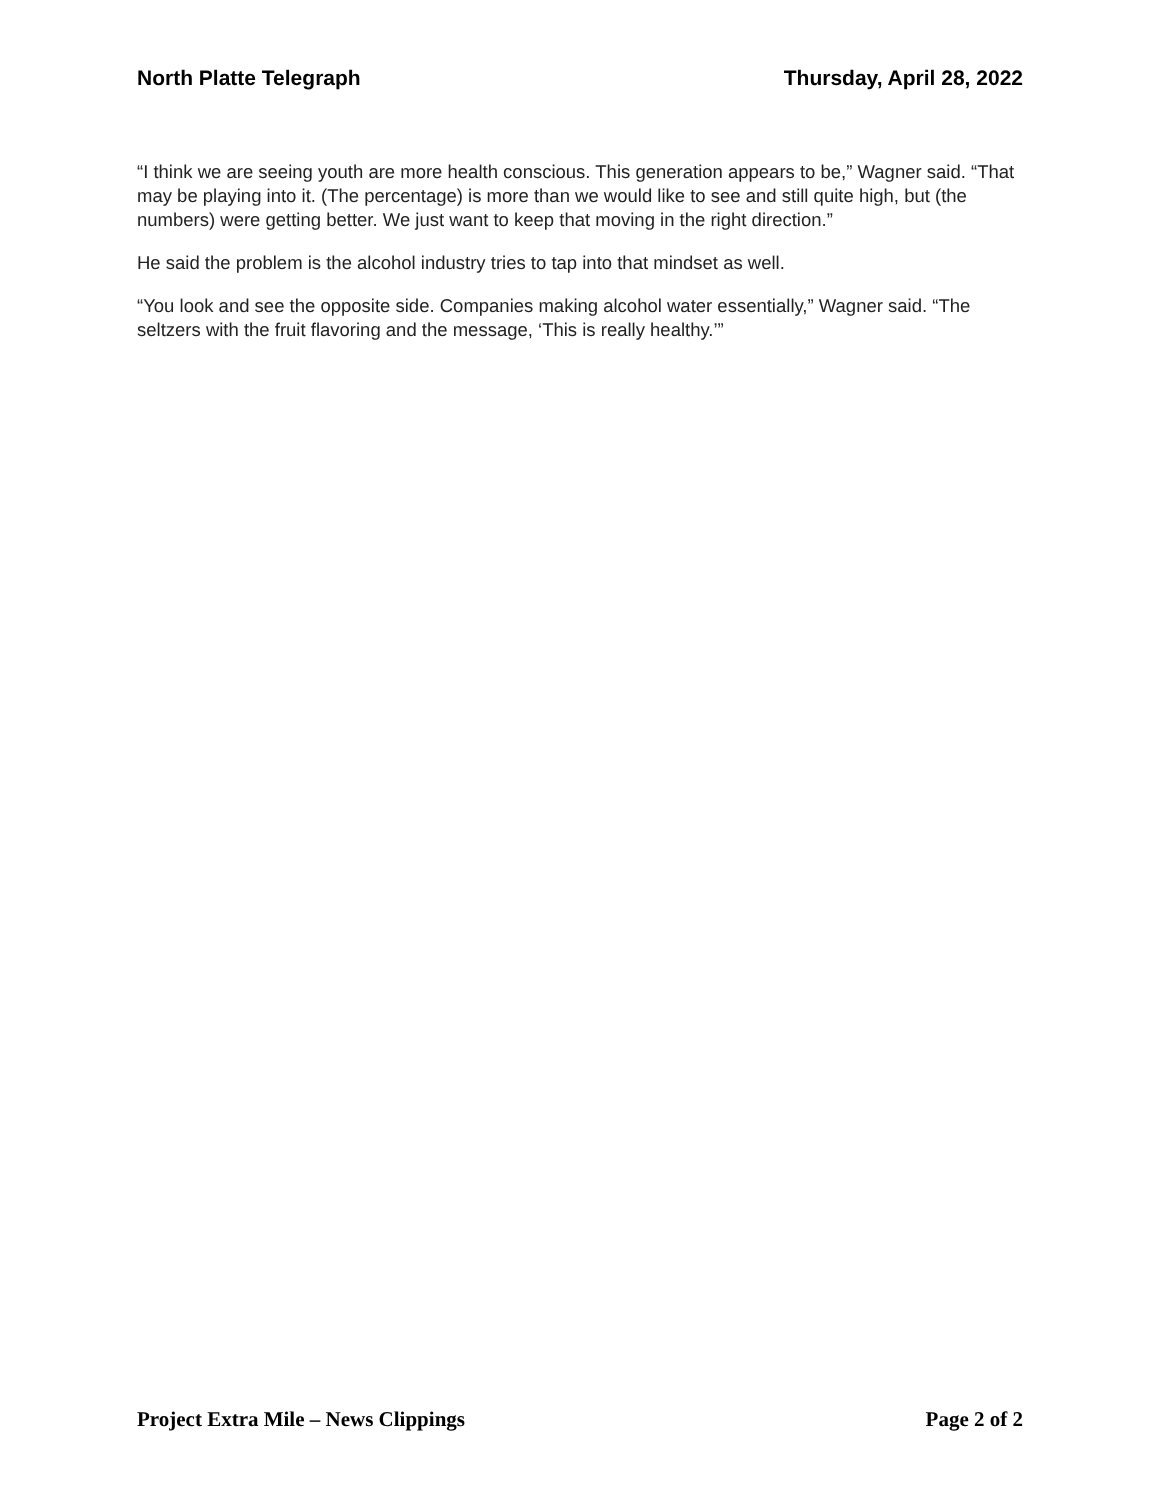North Platte Telegraph Thursday, April 28, 2022
“I think we are seeing youth are more health conscious. This generation appears to be,” Wagner said. “That may be playing into it. (The percentage) is more than we would like to see and still quite high, but (the numbers) were getting better. We just want to keep that moving in the right direction.”
He said the problem is the alcohol industry tries to tap into that mindset as well.
“You look and see the opposite side. Companies making alcohol water essentially,” Wagner said. “The seltzers with the fruit flavoring and the message, ‘This is really healthy.’”
Project Extra Mile – News Clippings Page 2 of 2